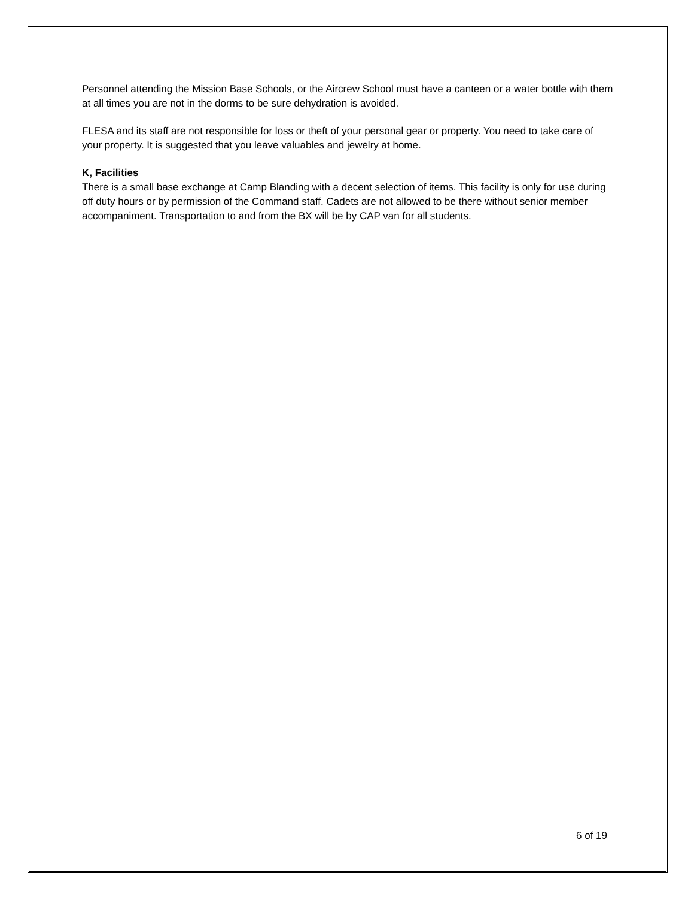Personnel attending the Mission Base Schools, or the Aircrew School must have a canteen or a water bottle with them at all times you are not in the dorms to be sure dehydration is avoided.
FLESA and its staff are not responsible for loss or theft of your personal gear or property. You need to take care of your property. It is suggested that you leave valuables and jewelry at home.
K, Facilities
There is a small base exchange at Camp Blanding with a decent selection of items. This facility is only for use during off duty hours or by permission of the Command staff. Cadets are not allowed to be there without senior member accompaniment. Transportation to and from the BX will be by CAP van for all students.
6 of 19